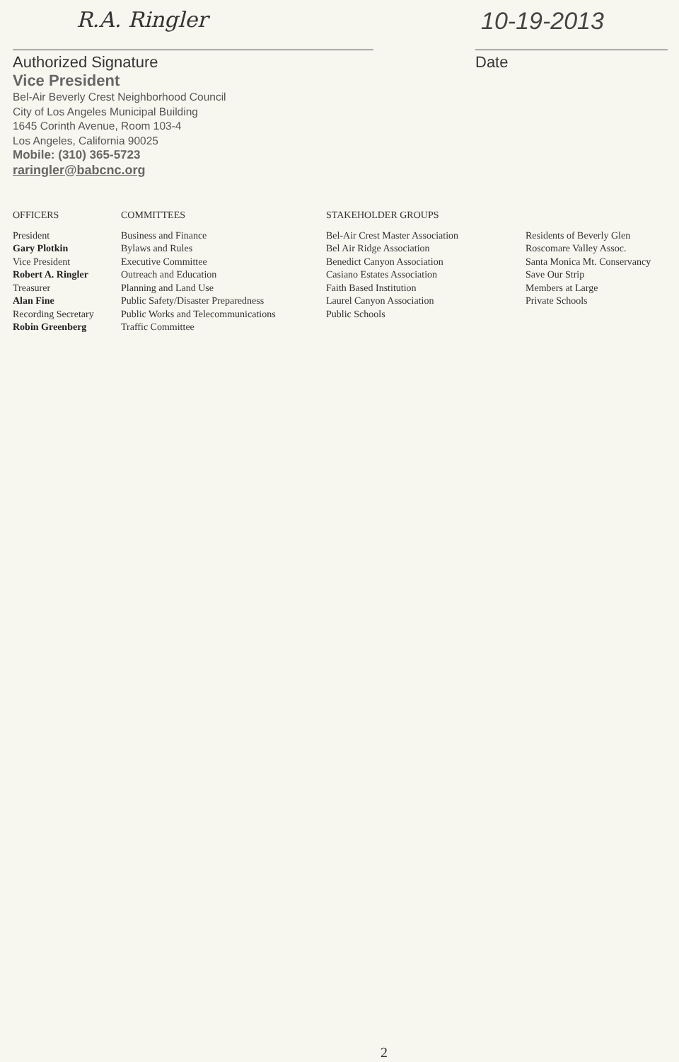R.A. Ringler
Authorized Signature
Vice President
Bel-Air Beverly Crest Neighborhood Council
City of Los Angeles Municipal Building
1645 Corinth Avenue, Room 103-4
Los Angeles, California 90025
Mobile: (310) 365-5723
raringler@babcnc.org
10-19-2013
Date
OFFICERS
President
Gary Plotkin
Vice President
Robert A. Ringler
Treasurer
Alan Fine
Recording Secretary
Robin Greenberg
COMMITTEES
Business and Finance
Bylaws and Rules
Executive Committee
Outreach and Education
Planning and Land Use
Public Safety/Disaster Preparedness
Public Works and Telecommunications
Traffic Committee
STAKEHOLDER GROUPS
Bel-Air Crest Master Association
Bel Air Ridge Association
Benedict Canyon Association
Casiano Estates Association
Faith Based Institution
Laurel Canyon Association
Public Schools
Residents of Beverly Glen
Roscomare Valley Assoc.
Santa Monica Mt. Conservancy
Save Our Strip
Members at Large
Private Schools
2